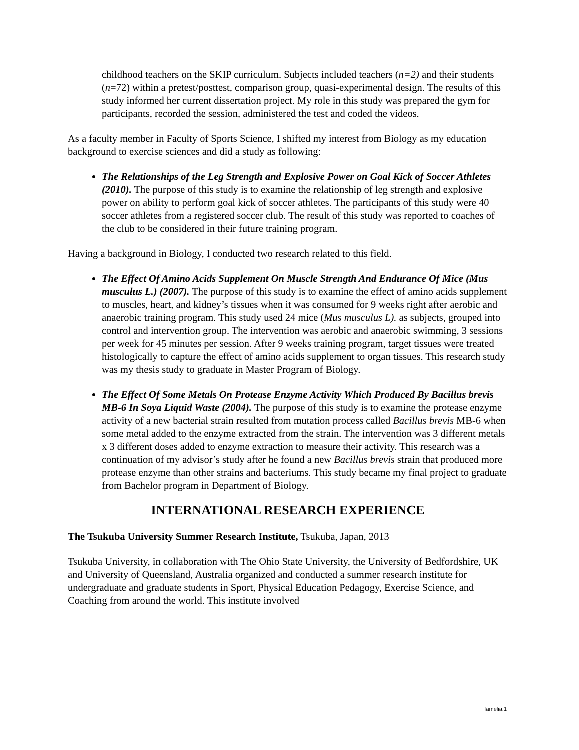childhood teachers on the SKIP curriculum. Subjects included teachers (n=2) and their students (n=72) within a pretest/posttest, comparison group, quasi-experimental design. The results of this study informed her current dissertation project. My role in this study was prepared the gym for participants, recorded the session, administered the test and coded the videos.
As a faculty member in Faculty of Sports Science, I shifted my interest from Biology as my education background to exercise sciences and did a study as following:
The Relationships of the Leg Strength and Explosive Power on Goal Kick of Soccer Athletes (2010). The purpose of this study is to examine the relationship of leg strength and explosive power on ability to perform goal kick of soccer athletes. The participants of this study were 40 soccer athletes from a registered soccer club. The result of this study was reported to coaches of the club to be considered in their future training program.
Having a background in Biology, I conducted two research related to this field.
The Effect Of Amino Acids Supplement On Muscle Strength And Endurance Of Mice (Mus musculus L.) (2007). The purpose of this study is to examine the effect of amino acids supplement to muscles, heart, and kidney’s tissues when it was consumed for 9 weeks right after aerobic and anaerobic training program. This study used 24 mice (Mus musculus L). as subjects, grouped into control and intervention group. The intervention was aerobic and anaerobic swimming, 3 sessions per week for 45 minutes per session. After 9 weeks training program, target tissues were treated histologically to capture the effect of amino acids supplement to organ tissues. This research study was my thesis study to graduate in Master Program of Biology.
The Effect Of Some Metals On Protease Enzyme Activity Which Produced By Bacillus brevis MB-6 In Soya Liquid Waste (2004). The purpose of this study is to examine the protease enzyme activity of a new bacterial strain resulted from mutation process called Bacillus brevis MB-6 when some metal added to the enzyme extracted from the strain. The intervention was 3 different metals x 3 different doses added to enzyme extraction to measure their activity. This research was a continuation of my advisor’s study after he found a new Bacillus brevis strain that produced more protease enzyme than other strains and bacteriums. This study became my final project to graduate from Bachelor program in Department of Biology.
INTERNATIONAL RESEARCH EXPERIENCE
The Tsukuba University Summer Research Institute, Tsukuba, Japan, 2013
Tsukuba University, in collaboration with The Ohio State University, the University of Bedfordshire, UK and University of Queensland, Australia organized and conducted a summer research institute for undergraduate and graduate students in Sport, Physical Education Pedagogy, Exercise Science, and Coaching from around the world. This institute involved
famelia.1